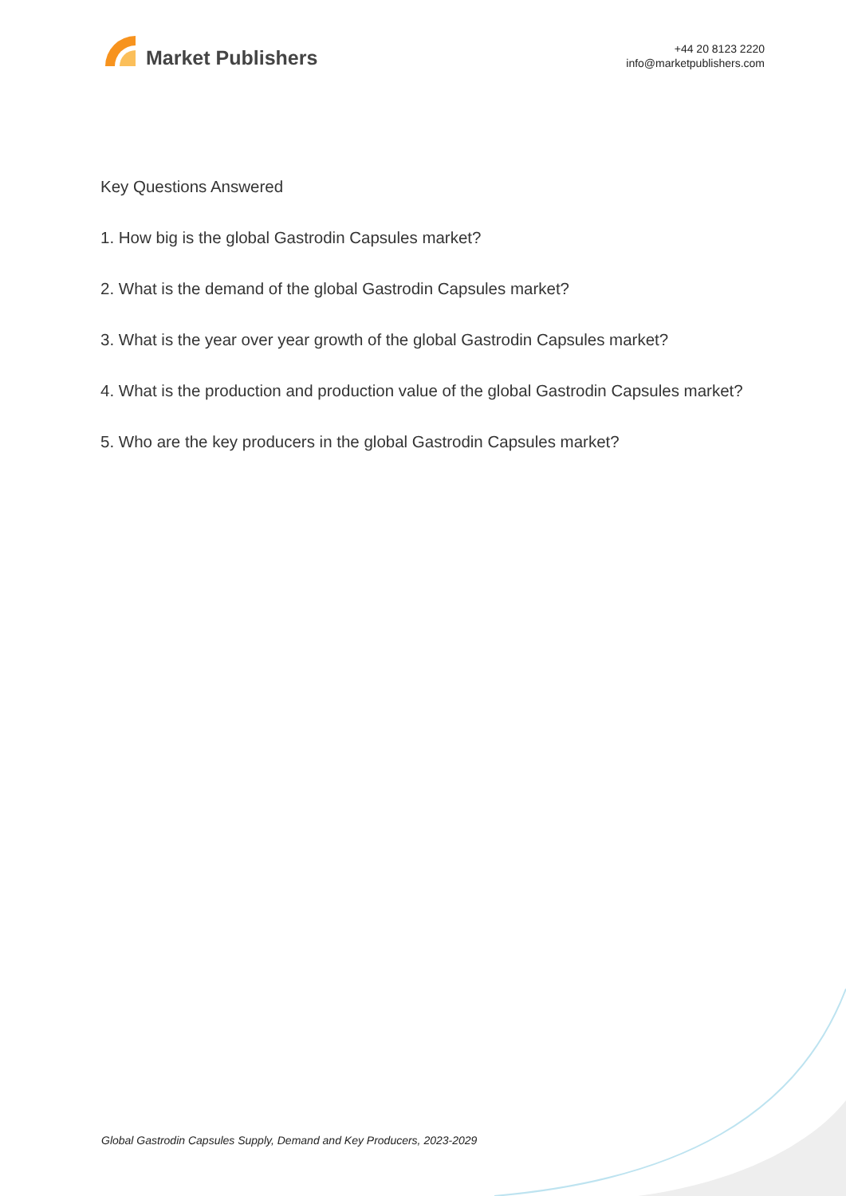Market Publishers
+44 20 8123 2220
info@marketpublishers.com
Key Questions Answered
1. How big is the global Gastrodin Capsules market?
2. What is the demand of the global Gastrodin Capsules market?
3. What is the year over year growth of the global Gastrodin Capsules market?
4. What is the production and production value of the global Gastrodin Capsules market?
5. Who are the key producers in the global Gastrodin Capsules market?
Global Gastrodin Capsules Supply, Demand and Key Producers, 2023-2029